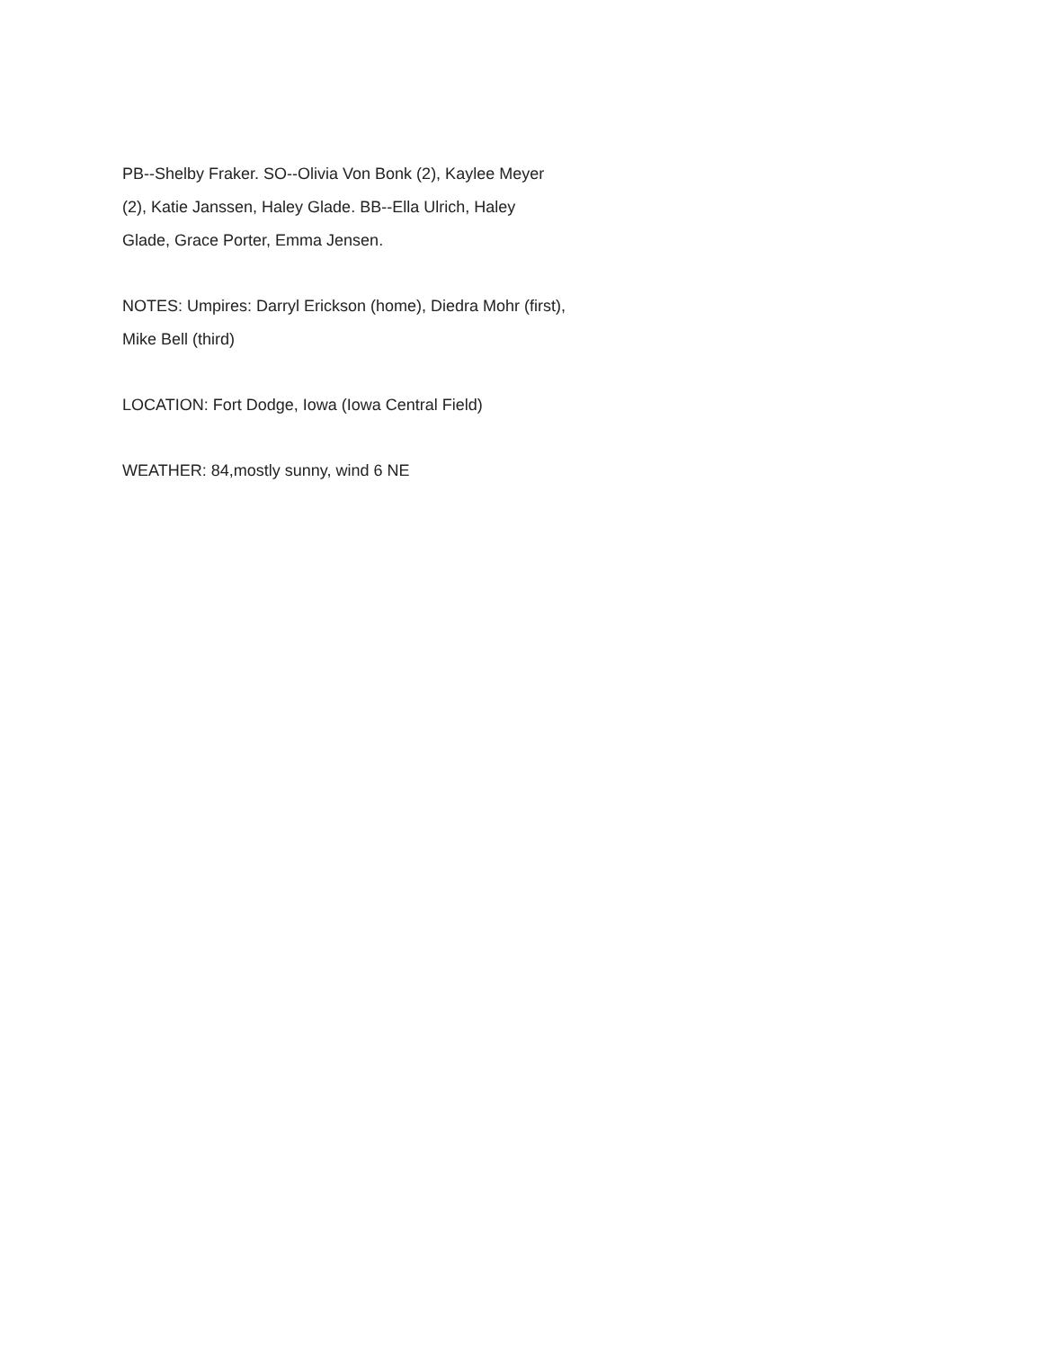PB--Shelby Fraker. SO--Olivia Von Bonk (2), Kaylee Meyer
(2), Katie Janssen, Haley Glade. BB--Ella Ulrich, Haley
Glade, Grace Porter, Emma Jensen.
NOTES: Umpires: Darryl Erickson (home), Diedra Mohr (first),
Mike Bell (third)
LOCATION: Fort Dodge, Iowa (Iowa Central Field)
WEATHER: 84,mostly sunny, wind 6 NE